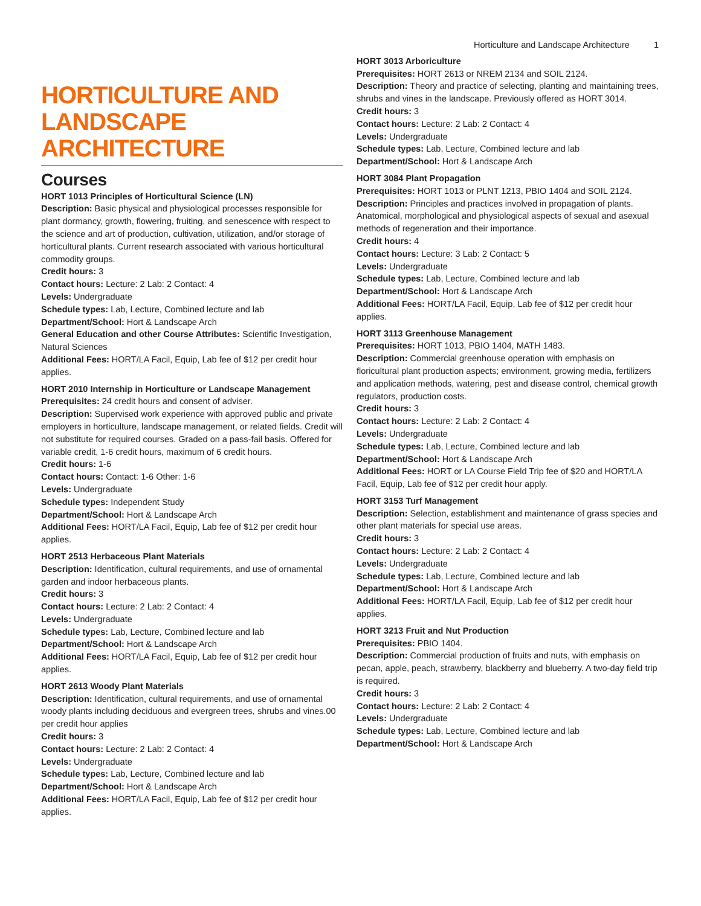Horticulture and Landscape Architecture 1
HORTICULTURE AND LANDSCAPE ARCHITECTURE
Courses
HORT 1013 Principles of Horticultural Science (LN)
Description: Basic physical and physiological processes responsible for plant dormancy, growth, flowering, fruiting, and senescence with respect to the science and art of production, cultivation, utilization, and/or storage of horticultural plants. Current research associated with various horticultural commodity groups.
Credit hours: 3
Contact hours: Lecture: 2 Lab: 2 Contact: 4
Levels: Undergraduate
Schedule types: Lab, Lecture, Combined lecture and lab
Department/School: Hort & Landscape Arch
General Education and other Course Attributes: Scientific Investigation, Natural Sciences
Additional Fees: HORT/LA Facil, Equip, Lab fee of $12 per credit hour applies.
HORT 2010 Internship in Horticulture or Landscape Management
Prerequisites: 24 credit hours and consent of adviser.
Description: Supervised work experience with approved public and private employers in horticulture, landscape management, or related fields. Credit will not substitute for required courses. Graded on a pass-fail basis. Offered for variable credit, 1-6 credit hours, maximum of 6 credit hours.
Credit hours: 1-6
Contact hours: Contact: 1-6 Other: 1-6
Levels: Undergraduate
Schedule types: Independent Study
Department/School: Hort & Landscape Arch
Additional Fees: HORT/LA Facil, Equip, Lab fee of $12 per credit hour applies.
HORT 2513 Herbaceous Plant Materials
Description: Identification, cultural requirements, and use of ornamental garden and indoor herbaceous plants.
Credit hours: 3
Contact hours: Lecture: 2 Lab: 2 Contact: 4
Levels: Undergraduate
Schedule types: Lab, Lecture, Combined lecture and lab
Department/School: Hort & Landscape Arch
Additional Fees: HORT/LA Facil, Equip, Lab fee of $12 per credit hour applies.
HORT 2613 Woody Plant Materials
Description: Identification, cultural requirements, and use of ornamental woody plants including deciduous and evergreen trees, shrubs and vines.00 per credit hour applies
Credit hours: 3
Contact hours: Lecture: 2 Lab: 2 Contact: 4
Levels: Undergraduate
Schedule types: Lab, Lecture, Combined lecture and lab
Department/School: Hort & Landscape Arch
Additional Fees: HORT/LA Facil, Equip, Lab fee of $12 per credit hour applies.
HORT 3013 Arboriculture
Prerequisites: HORT 2613 or NREM 2134 and SOIL 2124.
Description: Theory and practice of selecting, planting and maintaining trees, shrubs and vines in the landscape. Previously offered as HORT 3014.
Credit hours: 3
Contact hours: Lecture: 2 Lab: 2 Contact: 4
Levels: Undergraduate
Schedule types: Lab, Lecture, Combined lecture and lab
Department/School: Hort & Landscape Arch
HORT 3084 Plant Propagation
Prerequisites: HORT 1013 or PLNT 1213, PBIO 1404 and SOIL 2124.
Description: Principles and practices involved in propagation of plants. Anatomical, morphological and physiological aspects of sexual and asexual methods of regeneration and their importance.
Credit hours: 4
Contact hours: Lecture: 3 Lab: 2 Contact: 5
Levels: Undergraduate
Schedule types: Lab, Lecture, Combined lecture and lab
Department/School: Hort & Landscape Arch
Additional Fees: HORT/LA Facil, Equip, Lab fee of $12 per credit hour applies.
HORT 3113 Greenhouse Management
Prerequisites: HORT 1013, PBIO 1404, MATH 1483.
Description: Commercial greenhouse operation with emphasis on floricultural plant production aspects; environment, growing media, fertilizers and application methods, watering, pest and disease control, chemical growth regulators, production costs.
Credit hours: 3
Contact hours: Lecture: 2 Lab: 2 Contact: 4
Levels: Undergraduate
Schedule types: Lab, Lecture, Combined lecture and lab
Department/School: Hort & Landscape Arch
Additional Fees: HORT or LA Course Field Trip fee of $20 and HORT/LA Facil, Equip, Lab fee of $12 per credit hour apply.
HORT 3153 Turf Management
Description: Selection, establishment and maintenance of grass species and other plant materials for special use areas.
Credit hours: 3
Contact hours: Lecture: 2 Lab: 2 Contact: 4
Levels: Undergraduate
Schedule types: Lab, Lecture, Combined lecture and lab
Department/School: Hort & Landscape Arch
Additional Fees: HORT/LA Facil, Equip, Lab fee of $12 per credit hour applies.
HORT 3213 Fruit and Nut Production
Prerequisites: PBIO 1404.
Description: Commercial production of fruits and nuts, with emphasis on pecan, apple, peach, strawberry, blackberry and blueberry. A two-day field trip is required.
Credit hours: 3
Contact hours: Lecture: 2 Lab: 2 Contact: 4
Levels: Undergraduate
Schedule types: Lab, Lecture, Combined lecture and lab
Department/School: Hort & Landscape Arch